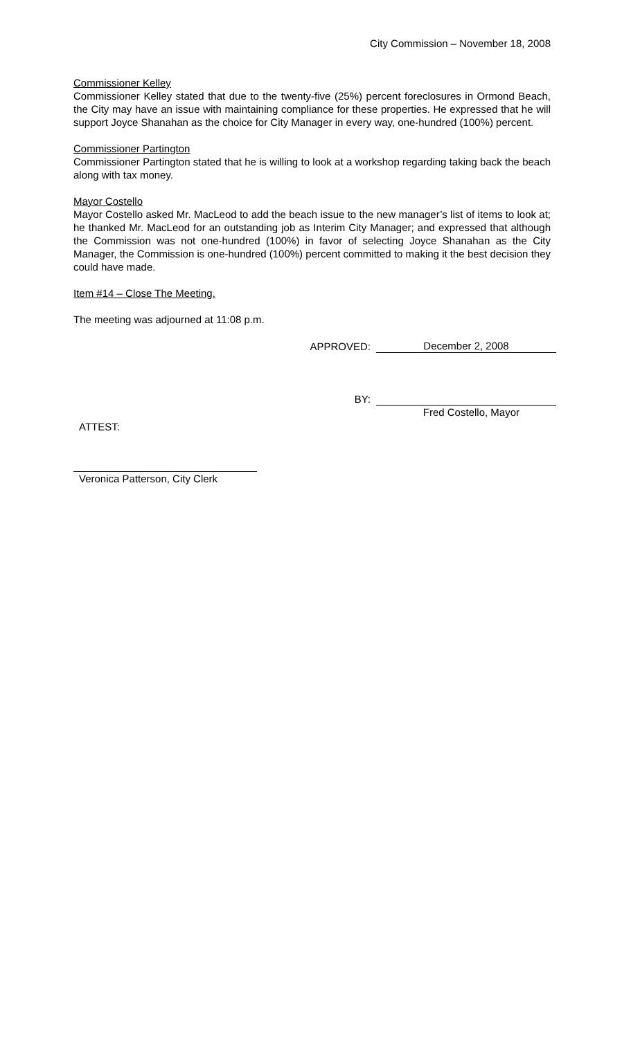City Commission – November 18, 2008
Commissioner Kelley
Commissioner Kelley stated that due to the twenty-five (25%) percent foreclosures in Ormond Beach, the City may have an issue with maintaining compliance for these properties. He expressed that he will support Joyce Shanahan as the choice for City Manager in every way, one-hundred (100%) percent.
Commissioner Partington
Commissioner Partington stated that he is willing to look at a workshop regarding taking back the beach along with tax money.
Mayor Costello
Mayor Costello asked Mr. MacLeod to add the beach issue to the new manager’s list of items to look at; he thanked Mr. MacLeod for an outstanding job as Interim City Manager; and expressed that although the Commission was not one-hundred (100%) in favor of selecting Joyce Shanahan as the City Manager, the Commission is one-hundred (100%) percent committed to making it the best decision they could have made.
Item #14 – Close The Meeting.
The meeting was adjourned at 11:08 p.m.
APPROVED: December 2, 2008
BY:
Fred Costello, Mayor
ATTEST:
Veronica Patterson, City Clerk